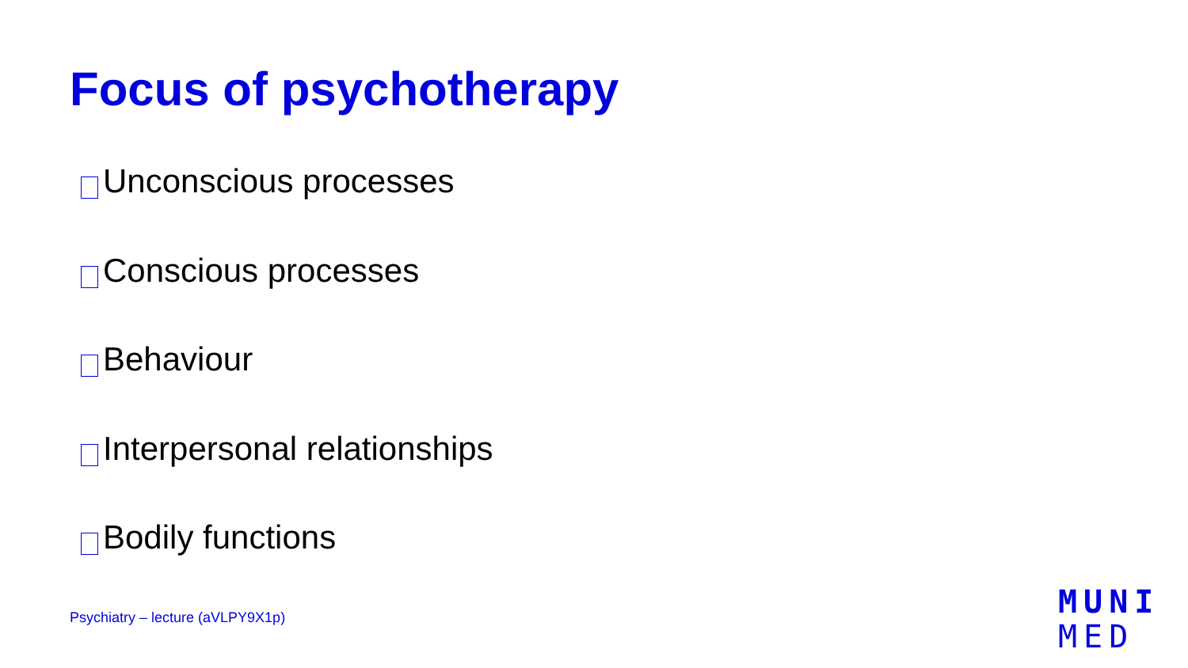Focus of psychotherapy
Unconscious processes
Conscious processes
Behaviour
Interpersonal relationships
Bodily functions
Psychiatry – lecture (aVLPY9X1p)
MUNI
MED